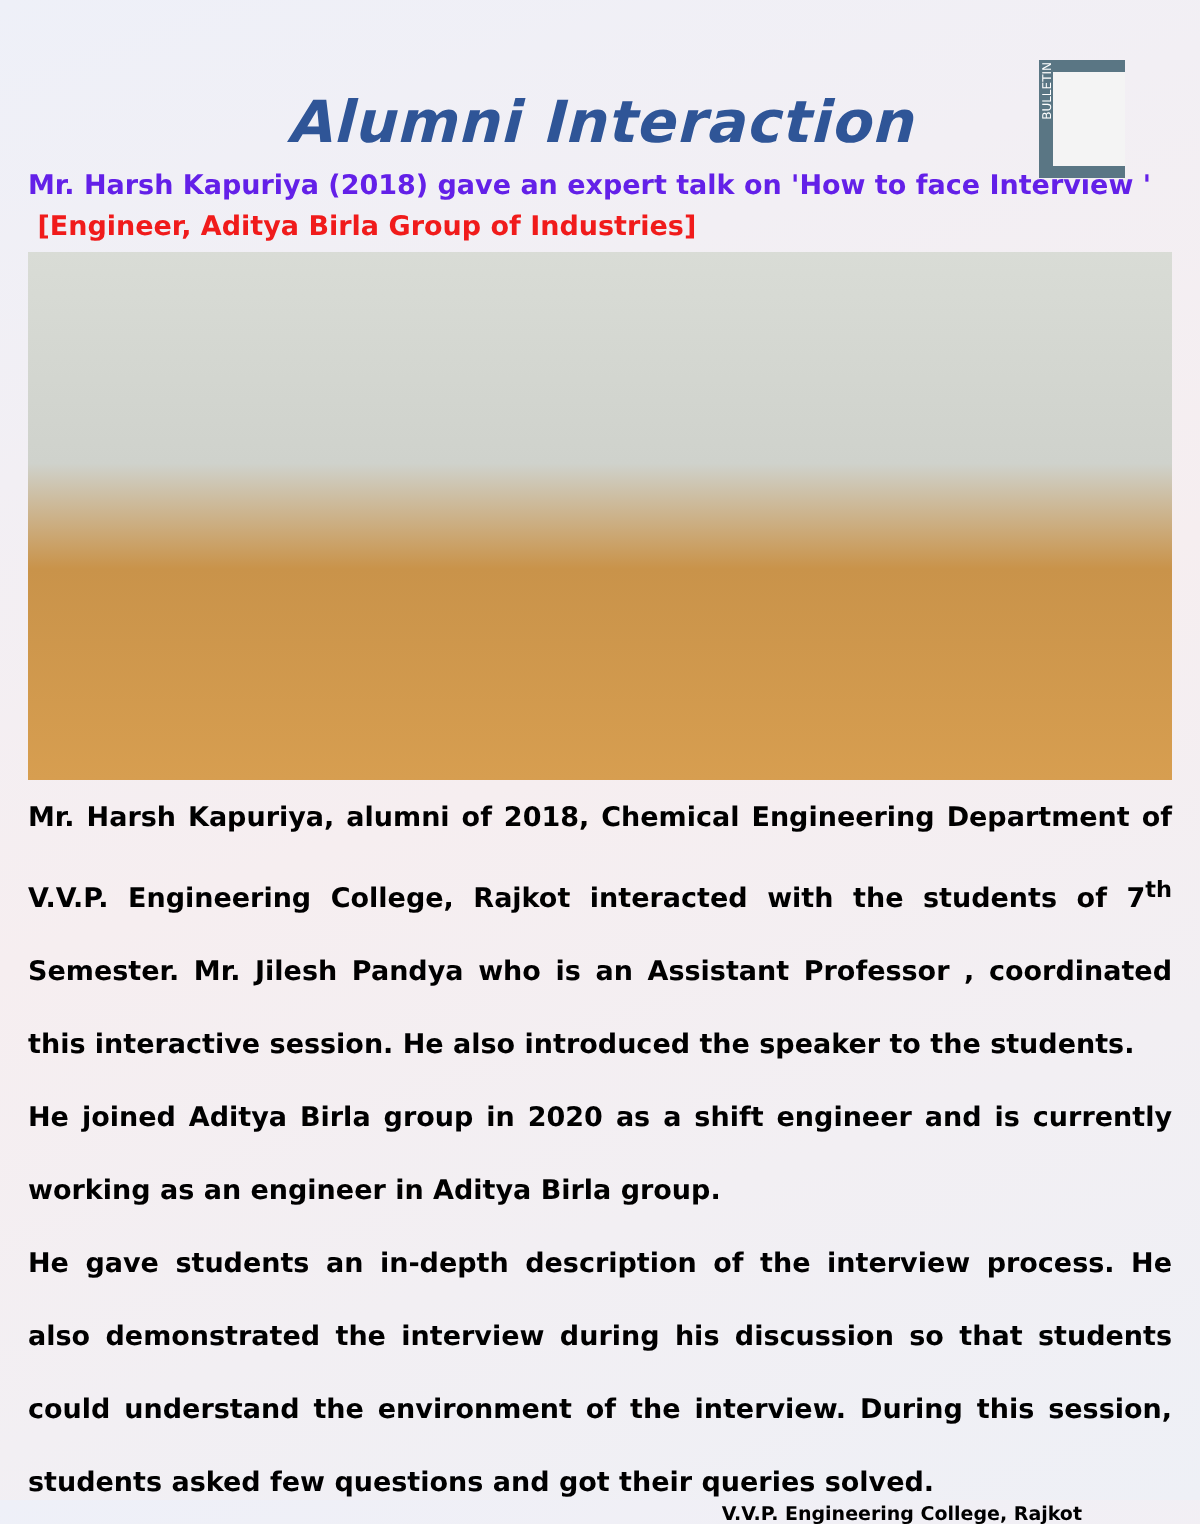BULLETIN
Alumni Interaction
Mr. Harsh Kapuriya (2018) gave an expert talk on 'How to face Interview ' [Engineer, Aditya Birla Group of Industries]
Mr. Harsh Kapuriya, alumni of 2018, Chemical Engineering Department of V.V.P. Engineering College, Rajkot interacted with the students of 7<sup>th</sup> Semester. Mr. Jilesh Pandya who is an Assistant Professor , coordinated this interactive session. He also introduced the speaker to the students.
He joined Aditya Birla group in 2020 as a shift engineer and is currently working as an engineer in Aditya Birla group.
He gave students an in-depth description of the interview process. He also demonstrated the interview during his discussion so that students could understand the environment of the interview. During this session, students asked few questions and got their queries solved.
V.V.P. Engineering College, Rajkot